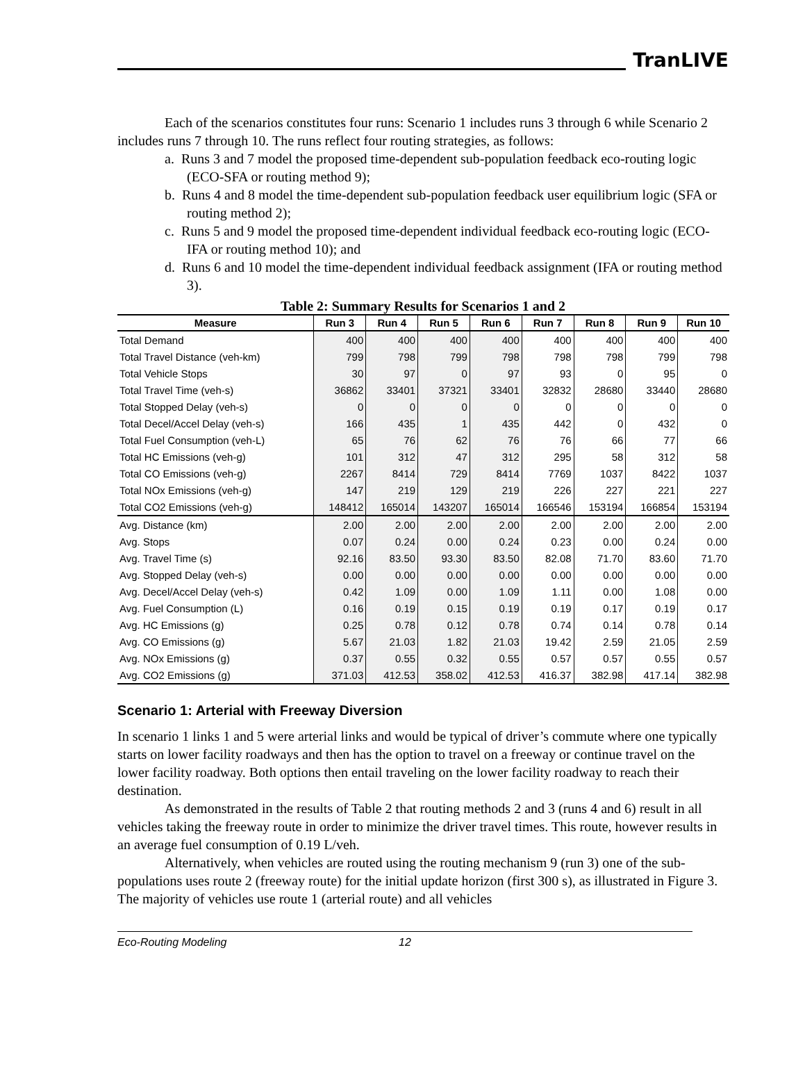TranLIVE
Each of the scenarios constitutes four runs: Scenario 1 includes runs 3 through 6 while Scenario 2 includes runs 7 through 10. The runs reflect four routing strategies, as follows:
a. Runs 3 and 7 model the proposed time-dependent sub-population feedback eco-routing logic (ECO-SFA or routing method 9);
b. Runs 4 and 8 model the time-dependent sub-population feedback user equilibrium logic (SFA or routing method 2);
c. Runs 5 and 9 model the proposed time-dependent individual feedback eco-routing logic (ECO-IFA or routing method 10); and
d. Runs 6 and 10 model the time-dependent individual feedback assignment (IFA or routing method 3).
Table 2: Summary Results for Scenarios 1 and 2
| Measure | Run 3 | Run 4 | Run 5 | Run 6 | Run 7 | Run 8 | Run 9 | Run 10 |
| --- | --- | --- | --- | --- | --- | --- | --- | --- |
| Total Demand | 400 | 400 | 400 | 400 | 400 | 400 | 400 | 400 |
| Total Travel Distance (veh-km) | 799 | 798 | 799 | 798 | 798 | 798 | 799 | 798 |
| Total Vehicle Stops | 30 | 97 | 0 | 97 | 93 | 0 | 95 | 0 |
| Total Travel Time (veh-s) | 36862 | 33401 | 37321 | 33401 | 32832 | 28680 | 33440 | 28680 |
| Total Stopped Delay (veh-s) | 0 | 0 | 0 | 0 | 0 | 0 | 0 | 0 |
| Total Decel/Accel Delay (veh-s) | 166 | 435 | 1 | 435 | 442 | 0 | 432 | 0 |
| Total Fuel Consumption (veh-L) | 65 | 76 | 62 | 76 | 76 | 66 | 77 | 66 |
| Total HC Emissions (veh-g) | 101 | 312 | 47 | 312 | 295 | 58 | 312 | 58 |
| Total CO Emissions (veh-g) | 2267 | 8414 | 729 | 8414 | 7769 | 1037 | 8422 | 1037 |
| Total NOx Emissions (veh-g) | 147 | 219 | 129 | 219 | 226 | 227 | 221 | 227 |
| Total CO2 Emissions (veh-g) | 148412 | 165014 | 143207 | 165014 | 166546 | 153194 | 166854 | 153194 |
| Avg. Distance (km) | 2.00 | 2.00 | 2.00 | 2.00 | 2.00 | 2.00 | 2.00 | 2.00 |
| Avg. Stops | 0.07 | 0.24 | 0.00 | 0.24 | 0.23 | 0.00 | 0.24 | 0.00 |
| Avg. Travel Time (s) | 92.16 | 83.50 | 93.30 | 83.50 | 82.08 | 71.70 | 83.60 | 71.70 |
| Avg. Stopped Delay (veh-s) | 0.00 | 0.00 | 0.00 | 0.00 | 0.00 | 0.00 | 0.00 | 0.00 |
| Avg. Decel/Accel Delay (veh-s) | 0.42 | 1.09 | 0.00 | 1.09 | 1.11 | 0.00 | 1.08 | 0.00 |
| Avg. Fuel Consumption (L) | 0.16 | 0.19 | 0.15 | 0.19 | 0.19 | 0.17 | 0.19 | 0.17 |
| Avg. HC Emissions (g) | 0.25 | 0.78 | 0.12 | 0.78 | 0.74 | 0.14 | 0.78 | 0.14 |
| Avg. CO Emissions (g) | 5.67 | 21.03 | 1.82 | 21.03 | 19.42 | 2.59 | 21.05 | 2.59 |
| Avg. NOx Emissions (g) | 0.37 | 0.55 | 0.32 | 0.55 | 0.57 | 0.57 | 0.55 | 0.57 |
| Avg. CO2 Emissions (g) | 371.03 | 412.53 | 358.02 | 412.53 | 416.37 | 382.98 | 417.14 | 382.98 |
Scenario 1: Arterial with Freeway Diversion
In scenario 1 links 1 and 5 were arterial links and would be typical of driver’s commute where one typically starts on lower facility roadways and then has the option to travel on a freeway or continue travel on the lower facility roadway. Both options then entail traveling on the lower facility roadway to reach their destination.
As demonstrated in the results of Table 2 that routing methods 2 and 3 (runs 4 and 6) result in all vehicles taking the freeway route in order to minimize the driver travel times. This route, however results in an average fuel consumption of 0.19 L/veh.
Alternatively, when vehicles are routed using the routing mechanism 9 (run 3) one of the sub-populations uses route 2 (freeway route) for the initial update horizon (first 300 s), as illustrated in Figure 3. The majority of vehicles use route 1 (arterial route) and all vehicles
Eco-Routing Modeling 12